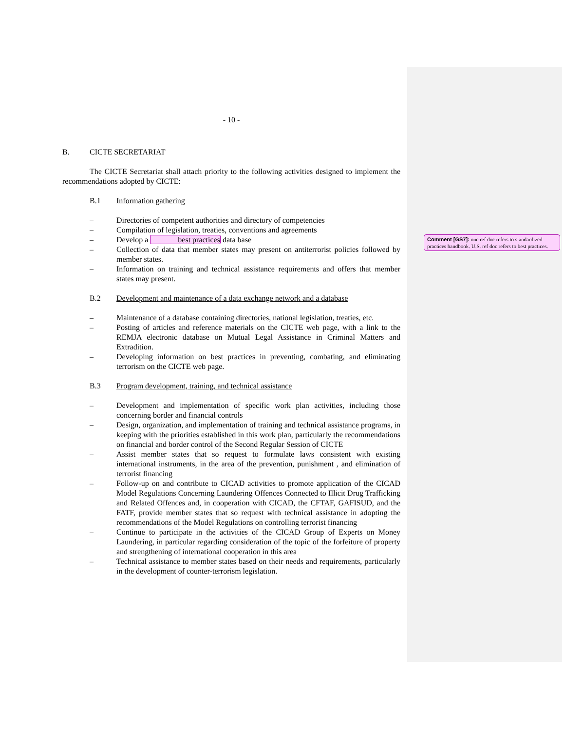- 10 -
B. CICTE SECRETARIAT
The CICTE Secretariat shall attach priority to the following activities designed to implement the recommendations adopted by CICTE:
B.1 Information gathering
– Directories of competent authorities and directory of competencies
– Compilation of legislation, treaties, conventions and agreements
– Develop a best practices data base
– Collection of data that member states may present on antiterrorist policies followed by member states.
– Information on training and technical assistance requirements and offers that member states may present.
B.2 Development and maintenance of a data exchange network and a database
– Maintenance of a database containing directories, national legislation, treaties, etc.
– Posting of articles and reference materials on the CICTE web page, with a link to the REMJA electronic database on Mutual Legal Assistance in Criminal Matters and Extradition.
– Developing information on best practices in preventing, combating, and eliminating terrorism on the CICTE web page.
B.3 Program development, training, and technical assistance
– Development and implementation of specific work plan activities, including those concerning border and financial controls
– Design, organization, and implementation of training and technical assistance programs, in keeping with the priorities established in this work plan, particularly the recommendations on financial and border control of the Second Regular Session of CICTE
– Assist member states that so request to formulate laws consistent with existing international instruments, in the area of the prevention, punishment , and elimination of terrorist financing
– Follow-up on and contribute to CICAD activities to promote application of the CICAD Model Regulations Concerning Laundering Offences Connected to Illicit Drug Trafficking and Related Offences and, in cooperation with CICAD, the CFTAF, GAFISUD, and the FATF, provide member states that so request with technical assistance in adopting the recommendations of the Model Regulations on controlling terrorist financing
– Continue to participate in the activities of the CICAD Group of Experts on Money Laundering, in particular regarding consideration of the topic of the forfeiture of property and strengthening of international cooperation in this area
– Technical assistance to member states based on their needs and requirements, particularly in the development of counter-terrorism legislation.
Comment [GS7]: one ref doc refers to standardized practices handbook. U.S. ref doc refers to best practices.